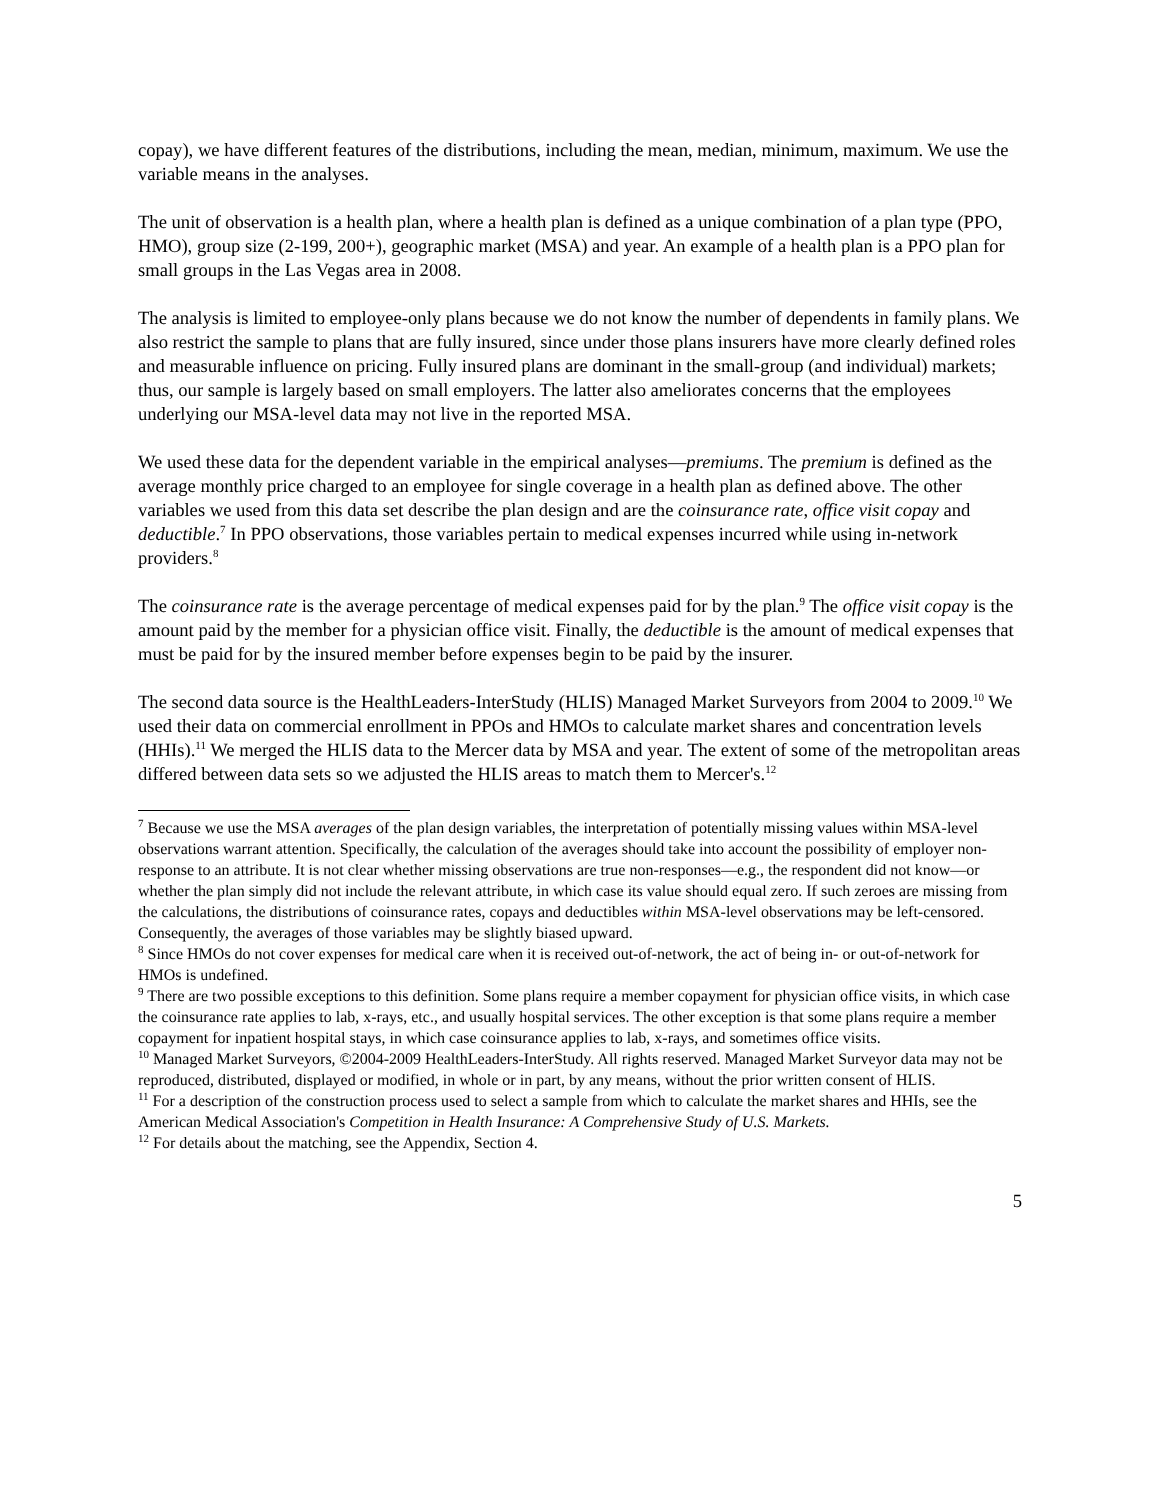copay), we have different features of the distributions, including the mean, median, minimum, maximum. We use the variable means in the analyses.
The unit of observation is a health plan, where a health plan is defined as a unique combination of a plan type (PPO, HMO), group size (2-199, 200+), geographic market (MSA) and year. An example of a health plan is a PPO plan for small groups in the Las Vegas area in 2008.
The analysis is limited to employee-only plans because we do not know the number of dependents in family plans. We also restrict the sample to plans that are fully insured, since under those plans insurers have more clearly defined roles and measurable influence on pricing. Fully insured plans are dominant in the small-group (and individual) markets; thus, our sample is largely based on small employers. The latter also ameliorates concerns that the employees underlying our MSA-level data may not live in the reported MSA.
We used these data for the dependent variable in the empirical analyses—premiums. The premium is defined as the average monthly price charged to an employee for single coverage in a health plan as defined above. The other variables we used from this data set describe the plan design and are the coinsurance rate, office visit copay and deductible.<sup>7</sup> In PPO observations, those variables pertain to medical expenses incurred while using in-network providers.<sup>8</sup>
The coinsurance rate is the average percentage of medical expenses paid for by the plan.<sup>9</sup> The office visit copay is the amount paid by the member for a physician office visit. Finally, the deductible is the amount of medical expenses that must be paid for by the insured member before expenses begin to be paid by the insurer.
The second data source is the HealthLeaders-InterStudy (HLIS) Managed Market Surveyors from 2004 to 2009.<sup>10</sup> We used their data on commercial enrollment in PPOs and HMOs to calculate market shares and concentration levels (HHIs).<sup>11</sup> We merged the HLIS data to the Mercer data by MSA and year. The extent of some of the metropolitan areas differed between data sets so we adjusted the HLIS areas to match them to Mercer's.<sup>12</sup>
<sup>7</sup> Because we use the MSA averages of the plan design variables, the interpretation of potentially missing values within MSA-level observations warrant attention. Specifically, the calculation of the averages should take into account the possibility of employer non-response to an attribute. It is not clear whether missing observations are true non-responses—e.g., the respondent did not know—or whether the plan simply did not include the relevant attribute, in which case its value should equal zero. If such zeroes are missing from the calculations, the distributions of coinsurance rates, copays and deductibles within MSA-level observations may be left-censored. Consequently, the averages of those variables may be slightly biased upward.
<sup>8</sup> Since HMOs do not cover expenses for medical care when it is received out-of-network, the act of being in- or out-of-network for HMOs is undefined.
<sup>9</sup> There are two possible exceptions to this definition. Some plans require a member copayment for physician office visits, in which case the coinsurance rate applies to lab, x-rays, etc., and usually hospital services. The other exception is that some plans require a member copayment for inpatient hospital stays, in which case coinsurance applies to lab, x-rays, and sometimes office visits.
<sup>10</sup> Managed Market Surveyors, ©2004-2009 HealthLeaders-InterStudy. All rights reserved. Managed Market Surveyor data may not be reproduced, distributed, displayed or modified, in whole or in part, by any means, without the prior written consent of HLIS.
<sup>11</sup> For a description of the construction process used to select a sample from which to calculate the market shares and HHIs, see the American Medical Association's Competition in Health Insurance: A Comprehensive Study of U.S. Markets.
<sup>12</sup> For details about the matching, see the Appendix, Section 4.
5